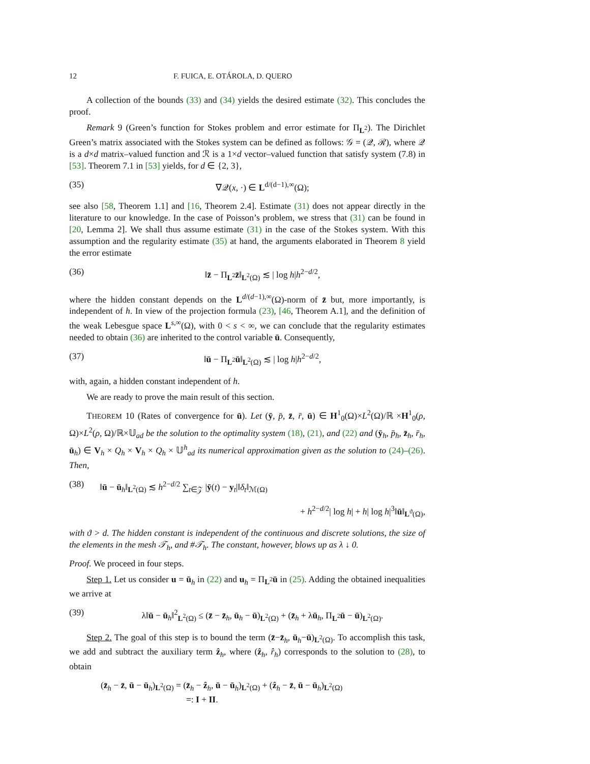12 F. FUICA, E. OTÁROLA, D. QUERO
A collection of the bounds (33) and (34) yields the desired estimate (32). This concludes the proof.
Remark 9 (Green’s function for Stokes problem and error estimate for Π<sub>L<sup>2</sup></sub>). The Dirichlet Green’s matrix associated with the Stokes system can be defined as follows: 𝒢 = (𝒬, ℛ), where 𝒬 is a d×d matrix–valued function and ℛ is a 1×d vector–valued function that satisfy system (7.8) in [53]. Theorem 7.1 in [53] yields, for d ∈ {2, 3},
(35) ∇𝒬(x, ·) ∈ L<sup>d/(d−1),∞</sup>(Ω);
see also [58, Theorem 1.1] and [16, Theorem 2.4]. Estimate (31) does not appear directly in the literature to our knowledge. In the case of Poisson’s problem, we stress that (31) can be found in [20, Lemma 2]. We shall thus assume estimate (31) in the case of the Stokes system. With this assumption and the regularity estimate (35) at hand, the arguments elaborated in Theorem 8 yield the error estimate
(36) ‖z̄ − Π<sub>L<sup>2</sup></sub>z̄‖<sub>L<sup>2</sup>(Ω)</sub> ≲ | log h|h<sup>2−d/2</sup>,
where the hidden constant depends on the L<sup>d/(d−1),∞</sup>(Ω)-norm of z̄ but, more importantly, is independent of h. In view of the projection formula (23), [46, Theorem A.1], and the definition of the weak Lebesgue space L<sup>s,∞</sup>(Ω), with 0 < s < ∞, we can conclude that the regularity estimates needed to obtain (36) are inherited to the control variable ū. Consequently,
(37) ‖ū − Π<sub>L<sup>2</sup></sub>ū‖<sub>L<sup>2</sup>(Ω)</sub> ≲ | log h|h<sup>2−d/2</sup>,
with, again, a hidden constant independent of h.
We are ready to prove the main result of this section.
THEOREM 10 (Rates of convergence for ū). Let (ȳ, p̄, z̄, r̄, ū) ∈ H<sup>1</sup><sub>0</sub>(Ω)×L<sup>2</sup>(Ω)/ℝ ×H<sup>1</sup><sub>0</sub>(ρ, Ω)×L<sup>2</sup>(ρ, Ω)/ℝ×𝕌<sub>ad</sub> be the solution to the optimality system (18), (21), and (22) and (ȳ<sub>h</sub>, p̄<sub>h</sub>, z̄<sub>h</sub>, r̄<sub>h</sub>, ū<sub>h</sub>) ∈ V<sub>h</sub> × Q<sub>h</sub> × V<sub>h</sub> × Q<sub>h</sub> × 𝕌<sup>h</sup><sub>ad</sub> its numerical approximation given as the solution to (24)–(26). Then,
(38) ‖ū − ū<sub>h</sub>‖<sub>L<sup>2</sup>(Ω)</sub> ≲ h<sup>2−d/2</sup> ∑<sub>t∈𝒵</sub> |ȳ(t) − y<sub>t</sub>|‖δ<sub>t</sub>‖<sub>ℳ(Ω)</sub> + h<sup>2−d/2</sup>| log h| + h| log h|<sup>3</sup>‖ū‖<sub>L<sup>ϑ</sup>(Ω)</sub>,
with ϑ > d. The hidden constant is independent of the continuous and discrete solutions, the size of the elements in the mesh 𝒯<sub>h</sub>, and #𝒯<sub>h</sub>. The constant, however, blows up as λ ↓ 0.
Proof. We proceed in four steps.
Step 1. Let us consider u = ū<sub>h</sub> in (22) and u<sub>h</sub> = Π<sub>L<sup>2</sup></sub>ū in (25). Adding the obtained inequalities we arrive at
(39) λ‖ū − ū<sub>h</sub>‖<sup>2</sup><sub>L<sup>2</sup>(Ω)</sub> ≤ (z̄ − z̄<sub>h</sub>, ū<sub>h</sub> − ū)<sub>L<sup>2</sup>(Ω)</sub> + (z̄<sub>h</sub> + λū<sub>h</sub>, Π<sub>L<sup>2</sup></sub>ū − ū)<sub>L<sup>2</sup>(Ω)</sub>.
Step 2. The goal of this step is to bound the term (z̄−z̄<sub>h</sub>, ū<sub>h</sub>−ū)<sub>L<sup>2</sup>(Ω)</sub>. To accomplish this task, we add and subtract the auxiliary term ẑ<sub>h</sub>, where (ẑ<sub>h</sub>, r̂<sub>h</sub>) corresponds to the solution to (28), to obtain
(z̄<sub>h</sub> − z̄, ū − ū<sub>h</sub>)<sub>L<sup>2</sup>(Ω)</sub> = (z̄<sub>h</sub> − ẑ<sub>h</sub>, ū − ū<sub>h</sub>)<sub>L<sup>2</sup>(Ω)</sub> + (ẑ<sub>h</sub> − z̄, ū − ū<sub>h</sub>)<sub>L<sup>2</sup>(Ω)</sub>
=: I + II.